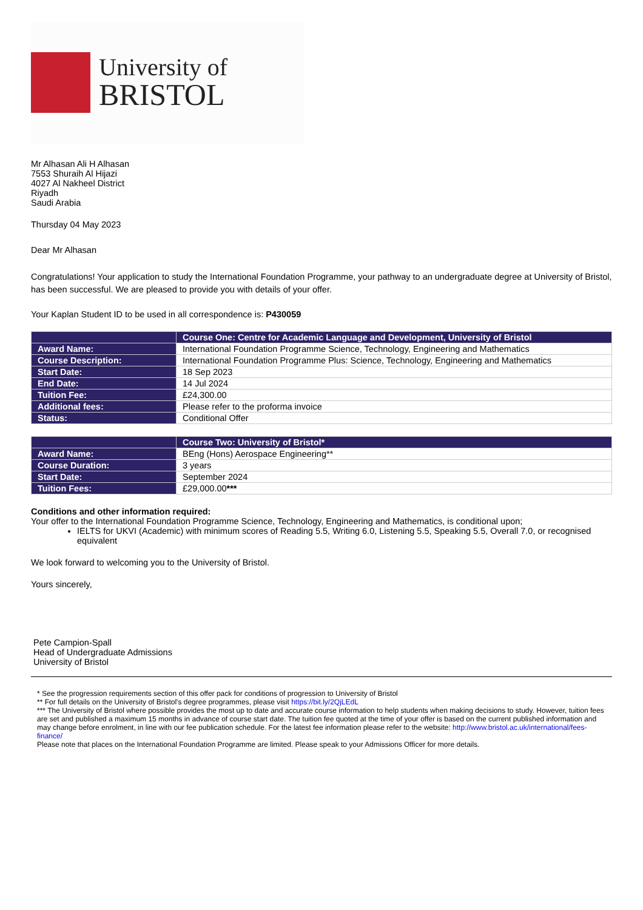University of
BRISTOL
Mr Alhasan Ali H Alhasan
7553 Shuraih Al Hijazi
4027 Al Nakheel District
Riyadh
Saudi Arabia
Thursday 04 May 2023
Dear Mr Alhasan
Congratulations! Your application to study the International Foundation Programme, your pathway to an undergraduate degree at University of Bristol, has been successful. We are pleased to provide you with details of your offer.
Your Kaplan Student ID to be used in all correspondence is: P430059
| | Course One: Centre for Academic Language and Development, University of Bristol |
| --- | --- |
| Award Name: | International Foundation Programme Science, Technology, Engineering and Mathematics |
| Course Description: | International Foundation Programme Plus: Science, Technology, Engineering and Mathematics |
| Start Date: | 18 Sep 2023 |
| End Date: | 14 Jul 2024 |
| Tuition Fee: | £24,300.00 |
| Additional fees: | Please refer to the proforma invoice |
| Status: | Conditional Offer |
| | Course Two: University of Bristol* |
| --- | --- |
| Award Name: | BEng (Hons) Aerospace Engineering** |
| Course Duration: | 3 years |
| Start Date: | September 2024 |
| Tuition Fees: | £29,000.00 *** |
Conditions and other information required:
Your offer to the International Foundation Programme Science, Technology, Engineering and Mathematics, is conditional upon;
IELTS for UKVI (Academic) with minimum scores of Reading 5.5, Writing 6.0, Listening 5.5, Speaking 5.5, Overall 7.0, or recognised equivalent
We look forward to welcoming you to the University of Bristol.
Yours sincerely,
Pete Campion-Spall
Head of Undergraduate Admissions
University of Bristol
* See the progression requirements section of this offer pack for conditions of progression to University of Bristol
** For full details on the University of Bristol's degree programmes, please visit https://bit.ly/2QjLEdL
*** The University of Bristol where possible provides the most up to date and accurate course information to help students when making decisions to study. However, tuition fees are set and published a maximum 15 months in advance of course start date. The tuition fee quoted at the time of your offer is based on the current published information and may change before enrolment, in line with our fee publication schedule. For the latest fee information please refer to the website: http://www.bristol.ac.uk/international/fees-finance/
Please note that places on the International Foundation Programme are limited. Please speak to your Admissions Officer for more details.